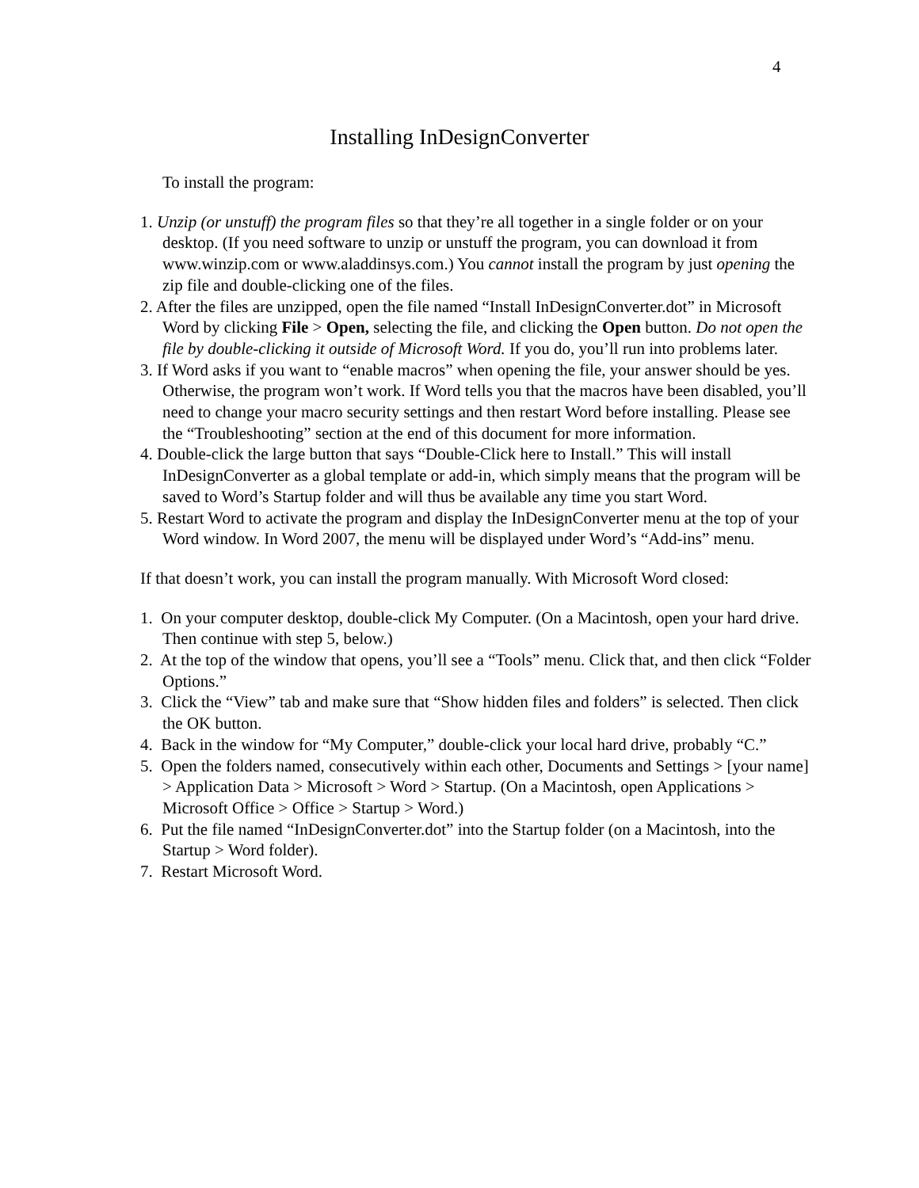4
Installing InDesignConverter
To install the program:
1. Unzip (or unstuff) the program files so that they’re all together in a single folder or on your desktop. (If you need software to unzip or unstuff the program, you can download it from www.winzip.com or www.aladdinsys.com.) You cannot install the program by just opening the zip file and double-clicking one of the files.
2. After the files are unzipped, open the file named “Install InDesignConverter.dot” in Microsoft Word by clicking File > Open, selecting the file, and clicking the Open button. Do not open the file by double-clicking it outside of Microsoft Word. If you do, you’ll run into problems later.
3. If Word asks if you want to “enable macros” when opening the file, your answer should be yes. Otherwise, the program won’t work. If Word tells you that the macros have been disabled, you’ll need to change your macro security settings and then restart Word before installing. Please see the “Troubleshooting” section at the end of this document for more information.
4. Double-click the large button that says “Double-Click here to Install.” This will install InDesignConverter as a global template or add-in, which simply means that the program will be saved to Word’s Startup folder and will thus be available any time you start Word.
5. Restart Word to activate the program and display the InDesignConverter menu at the top of your Word window. In Word 2007, the menu will be displayed under Word’s “Add-ins” menu.
If that doesn’t work, you can install the program manually. With Microsoft Word closed:
1. On your computer desktop, double-click My Computer. (On a Macintosh, open your hard drive. Then continue with step 5, below.)
2. At the top of the window that opens, you’ll see a “Tools” menu. Click that, and then click “Folder Options.”
3. Click the “View” tab and make sure that “Show hidden files and folders” is selected. Then click the OK button.
4. Back in the window for “My Computer,” double-click your local hard drive, probably “C.”
5. Open the folders named, consecutively within each other, Documents and Settings > [your name] > Application Data > Microsoft > Word > Startup. (On a Macintosh, open Applications > Microsoft Office > Office > Startup > Word.)
6. Put the file named “InDesignConverter.dot” into the Startup folder (on a Macintosh, into the Startup > Word folder).
7. Restart Microsoft Word.